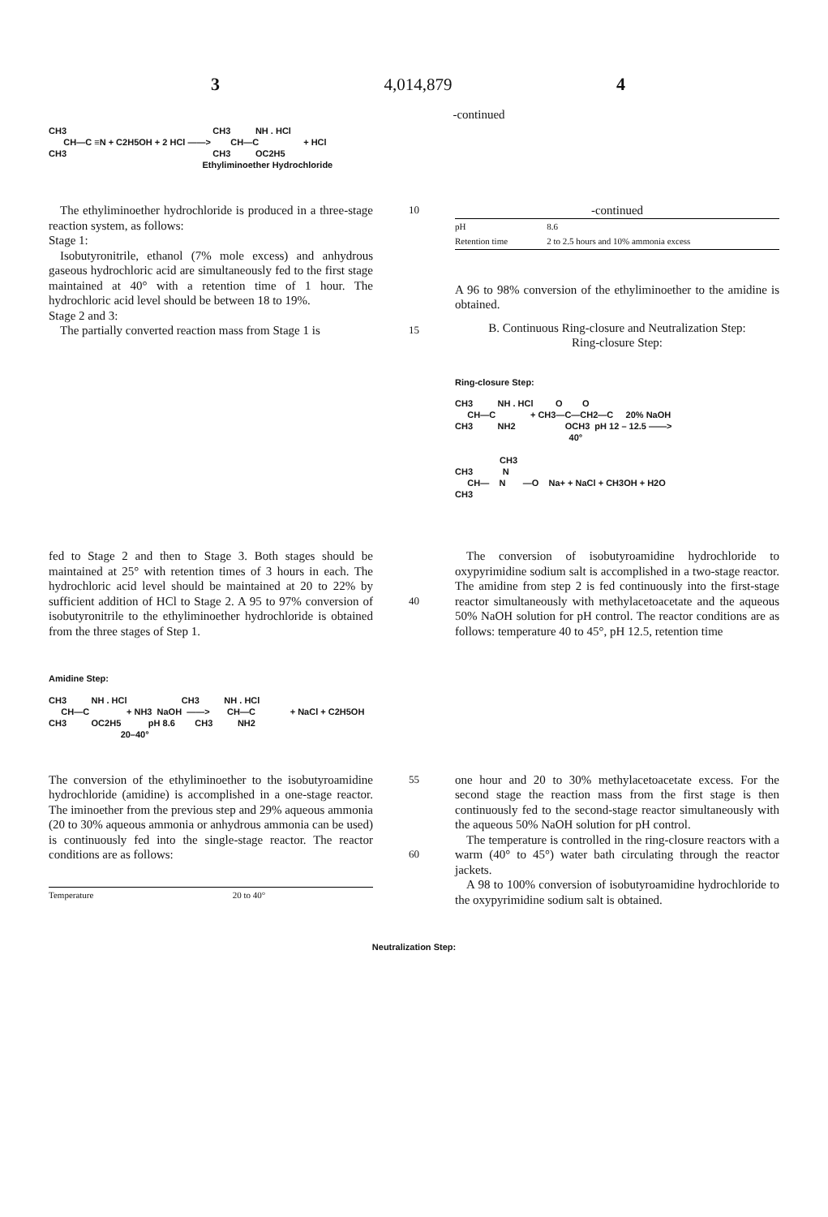3 4,014,879 4
-continued
CH3 CH3 NH . HCl CH—C ≡N + C2H5OH + 2 HCl ——> CH—C + HCl CH3 CH3 OC2H5 Ethyliminoether Hydrochloride
The ethyliminoether hydrochloride is produced in a three-stage reaction system, as follows:
Stage 1:
Isobutyronitrile, ethanol (7% mole excess) and anhydrous gaseous hydrochloric acid are simultaneously fed to the first stage maintained at 40° with a retention time of 1 hour. The hydrochloric acid level should be between 18 to 19%.
Stage 2 and 3:
The partially converted reaction mass from Stage 1 is
10
15
-continued
| pH | 8.6 |
| Retention time | 2 to 2.5 hours and 10% ammonia excess |
A 96 to 98% conversion of the ethyliminoether to the amidine is obtained.
B. Continuous Ring-closure and Neutralization Step:
Ring-closure Step:
Ring-closure Step:
CH3 NH . HCl O O CH—C + CH3—C—CH2—C 20% NaOH CH3 NH2 OCH3 pH 12 – 12.5 ——> 40° CH3 CH3 N CH— N —O Na+ + NaCl + CH3OH + H2O CH3
fed to Stage 2 and then to Stage 3. Both stages should be maintained at 25° with retention times of 3 hours in each. The hydrochloric acid level should be maintained at 20 to 22% by sufficient addition of HCl to Stage 2. A 95 to 97% conversion of isobutyronitrile to the ethyliminoether hydrochloride is obtained from the three stages of Step 1.
40
The conversion of isobutyroamidine hydrochloride to oxypyrimidine sodium salt is accomplished in a two-stage reactor. The amidine from step 2 is fed continuously into the first-stage reactor simultaneously with methylacetoacetate and the aqueous 50% NaOH solution for pH control. The reactor conditions are as follows: temperature 40 to 45°, pH 12.5, retention time
Amidine Step:
CH3 NH . HCl CH3 NH . HCl CH—C + NH3 NaOH ——> CH—C + NaCl + C2H5OH CH3 OC2H5 pH 8.6 CH3 NH2 20–40°
The conversion of the ethyliminoether to the isobutyroamidine hydrochloride (amidine) is accomplished in a one-stage reactor. The iminoether from the previous step and 29% aqueous ammonia (20 to 30% aqueous ammonia or anhydrous ammonia can be used) is continuously fed into the single-stage reactor. The reactor conditions are as follows:
| Temperature | 20 to 40° |
55
60
one hour and 20 to 30% methylacetoacetate excess. For the second stage the reaction mass from the first stage is then continuously fed to the second-stage reactor simultaneously with the aqueous 50% NaOH solution for pH control.
The temperature is controlled in the ring-closure reactors with a warm (40° to 45°) water bath circulating through the reactor jackets.
A 98 to 100% conversion of isobutyroamidine hydrochloride to the oxypyrimidine sodium salt is obtained.
Neutralization Step: